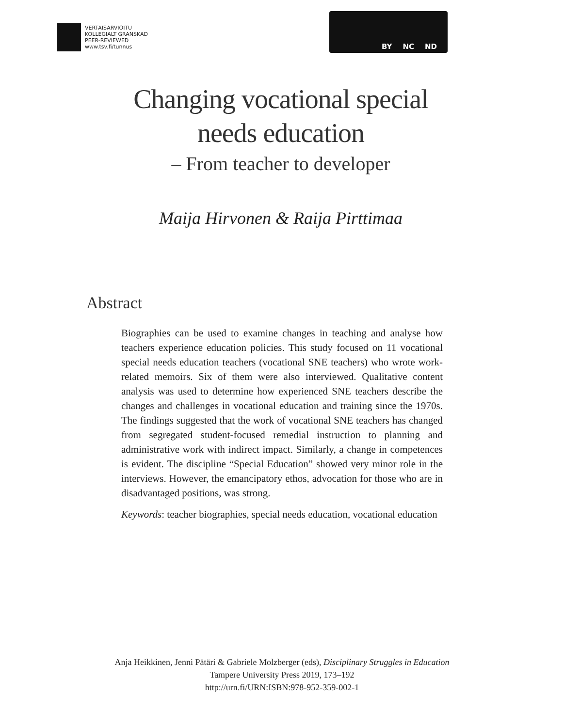VERTAISARVIOITU
KOLLEGIALT GRANSKAD
PEER-REVIEWED
www.tsv.fi/tunnus
BY NC ND
Changing vocational special
needs education
– From teacher to developer
Maija Hirvonen & Raija Pirttimaa
Abstract
Biographies can be used to examine changes in teaching and analyse how teachers experience education policies. This study focused on 11 vocational special needs education teachers (vocational SNE teachers) who wrote work-related memoirs. Six of them were also interviewed. Qualitative content analysis was used to determine how experienced SNE teachers describe the changes and challenges in vocational education and training since the 1970s. The findings suggested that the work of vocational SNE teachers has changed from segregated student-focused remedial instruction to planning and administrative work with indirect impact. Similarly, a change in competences is evident. The discipline “Special Education” showed very minor role in the interviews. However, the emancipatory ethos, advocation for those who are in disadvantaged positions, was strong.
Keywords: teacher biographies, special needs education, vocational education
Anja Heikkinen, Jenni Pätäri & Gabriele Molzberger (eds), Disciplinary Struggles in Education
Tampere University Press 2019, 173–192
http://urn.fi/URN:ISBN:978-952-359-002-1